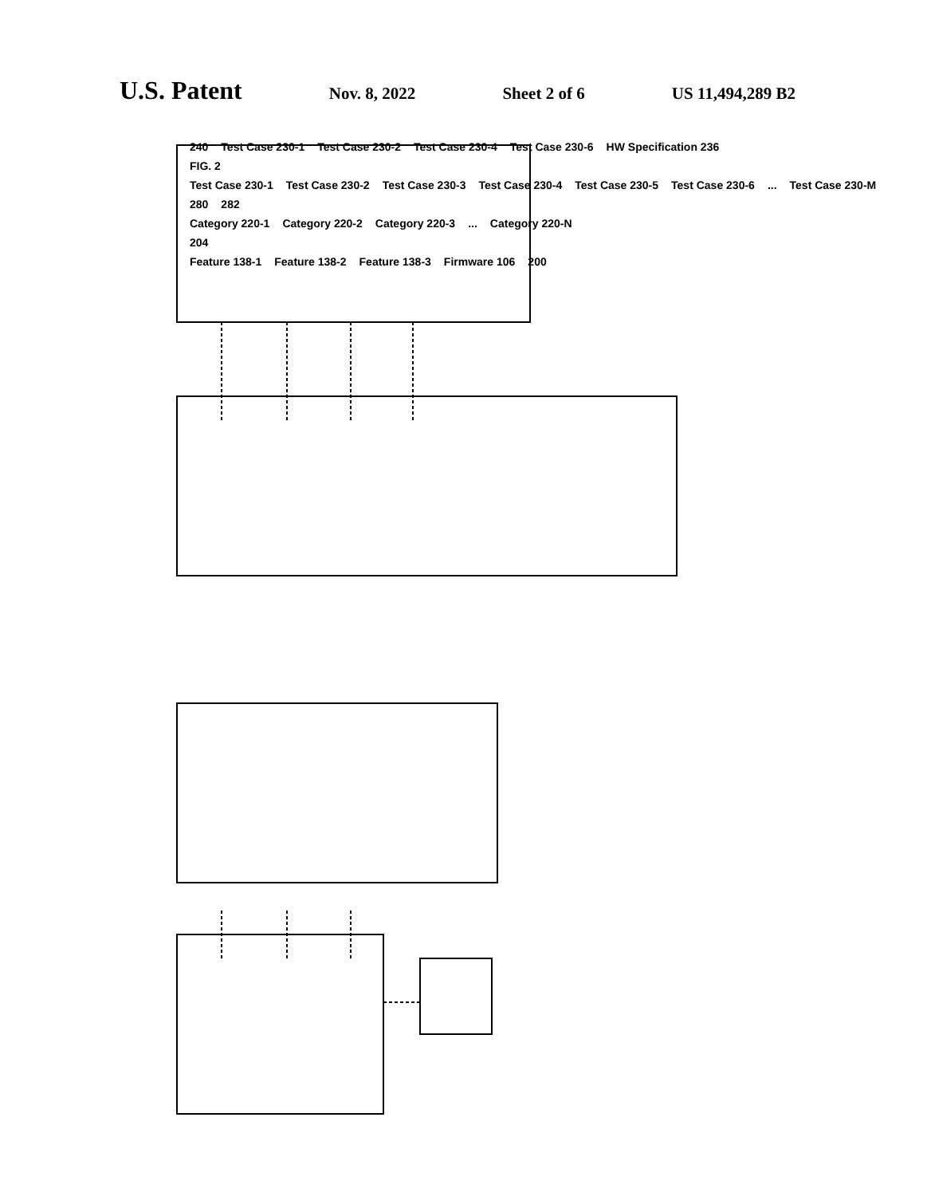U.S. Patent Nov. 8, 2022 Sheet 2 of 6 US 11,494,289 B2
240 Test Case 230-1 Test Case 230-2 Test Case 230-4 Test Case 230-6 HW Specification 236
FIG. 2
Test Case 230-1 Test Case 230-2 Test Case 230-3 Test Case 230-4 Test Case 230-5 Test Case 230-6... Test Case 230-M
280 282
Category 220-1 Category 220-2 Category 220-3... Category 220-N
204
Feature 138-1 Feature 138-2 Feature 138-3 Firmware 106 200